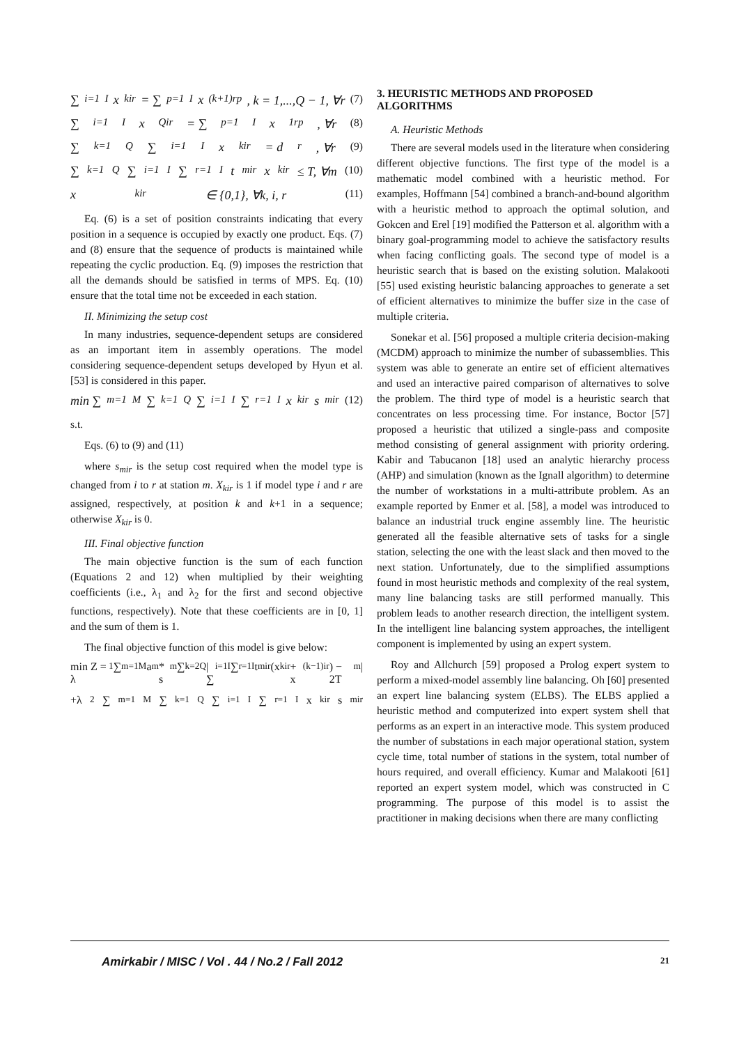∑<sub>i=1</sub><sup>I</sup> x<sub>kir</sub> = ∑<sub>p=1</sub><sup>I</sup> x<sub>(k+1)rp</sub>, k = 1,...,Q − 1, ∀r (7)
∑<sub>i=1</sub><sup>I</sup> x<sub>Qir</sub> = ∑<sub>p=1</sub><sup>I</sup> x<sub>1rp</sub>, ∀r (8)
∑<sub>k=1</sub><sup>Q</sup>∑<sub>i=1</sub><sup>I</sup> x<sub>kir</sub> = d<sub>r</sub>, ∀r (9)
∑<sub>k=1</sub><sup>Q</sup>∑<sub>i=1</sub><sup>I</sup>∑<sub>r=1</sub><sup>I</sup> t<sub>mir</sub>x<sub>kir</sub> ≤ T, ∀m (10)
x<sub>kir</sub> ∈ {0,1}, ∀k, i, r (11)
Eq. (6) is a set of position constraints indicating that every position in a sequence is occupied by exactly one product. Eqs. (7) and (8) ensure that the sequence of products is maintained while repeating the cyclic production. Eq. (9) imposes the restriction that all the demands should be satisfied in terms of MPS. Eq. (10) ensure that the total time not be exceeded in each station.
II. Minimizing the setup cost
In many industries, sequence-dependent setups are considered as an important item in assembly operations. The model considering sequence-dependent setups developed by Hyun et al. [53] is considered in this paper.
min ∑<sub>m=1</sub><sup>M</sup>∑<sub>k=1</sub><sup>Q</sup>∑<sub>i=1</sub><sup>I</sup>∑<sub>r=1</sub><sup>I</sup> x<sub>kir</sub>s<sub>mir</sub> (12)
s.t.
Eqs. (6) to (9) and (11)
where s<sub>mir</sub> is the setup cost required when the model type is changed from i to r at station m. X<sub>kir</sub> is 1 if model type i and r are assigned, respectively, at position k and k+1 in a sequence; otherwise X<sub>kir</sub> is 0.
III. Final objective function
The main objective function is the sum of each function (Equations 2 and 12) when multiplied by their weighting coefficients (i.e., λ<sub>1</sub> and λ<sub>2</sub> for the first and second objective functions, respectively). Note that these coefficients are in [0, 1] and the sum of them is 1.
The final objective function of this model is give below:
min Z = λ<sub>1</sub>∑<sub>m=1</sub><sup>M</sup>a<sub>m</sub> * s<sub>m</sub>∑<sub>k=2</sub><sup>Q</sup>|∑<sub>i=1</sub><sup>I</sup>∑<sub>r=1</sub><sup>I</sup> t<sub>mir</sub>(x<sub>kir</sub> + x<sub>(k−1)ir</sub>) − 2T<sub>m</sub>|
+λ<sub>2</sub>∑<sub>m=1</sub><sup>M</sup>∑<sub>k=1</sub><sup>Q</sup>∑<sub>i=1</sub><sup>I</sup>∑<sub>r=1</sub><sup>I</sup> x<sub>kir</sub>s<sub>mir</sub>
3. HEURISTIC METHODS AND PROPOSED ALGORITHMS
A. Heuristic Methods
There are several models used in the literature when considering different objective functions. The first type of the model is a mathematic model combined with a heuristic method. For examples, Hoffmann [54] combined a branch-and-bound algorithm with a heuristic method to approach the optimal solution, and Gokcen and Erel [19] modified the Patterson et al. algorithm with a binary goal-programming model to achieve the satisfactory results when facing conflicting goals. The second type of model is a heuristic search that is based on the existing solution. Malakooti [55] used existing heuristic balancing approaches to generate a set of efficient alternatives to minimize the buffer size in the case of multiple criteria.
Sonekar et al. [56] proposed a multiple criteria decision-making (MCDM) approach to minimize the number of subassemblies. This system was able to generate an entire set of efficient alternatives and used an interactive paired comparison of alternatives to solve the problem. The third type of model is a heuristic search that concentrates on less processing time. For instance, Boctor [57] proposed a heuristic that utilized a single-pass and composite method consisting of general assignment with priority ordering. Kabir and Tabucanon [18] used an analytic hierarchy process (AHP) and simulation (known as the Ignall algorithm) to determine the number of workstations in a multi-attribute problem. As an example reported by Enmer et al. [58], a model was introduced to balance an industrial truck engine assembly line. The heuristic generated all the feasible alternative sets of tasks for a single station, selecting the one with the least slack and then moved to the next station. Unfortunately, due to the simplified assumptions found in most heuristic methods and complexity of the real system, many line balancing tasks are still performed manually. This problem leads to another research direction, the intelligent system. In the intelligent line balancing system approaches, the intelligent component is implemented by using an expert system.
Roy and Allchurch [59] proposed a Prolog expert system to perform a mixed-model assembly line balancing. Oh [60] presented an expert line balancing system (ELBS). The ELBS applied a heuristic method and computerized into expert system shell that performs as an expert in an interactive mode. This system produced the number of substations in each major operational station, system cycle time, total number of stations in the system, total number of hours required, and overall efficiency. Kumar and Malakooti [61] reported an expert system model, which was constructed in C programming. The purpose of this model is to assist the practitioner in making decisions when there are many conflicting
Amirkabir / MISC / Vol . 44 / No.2 / Fall 2012 21